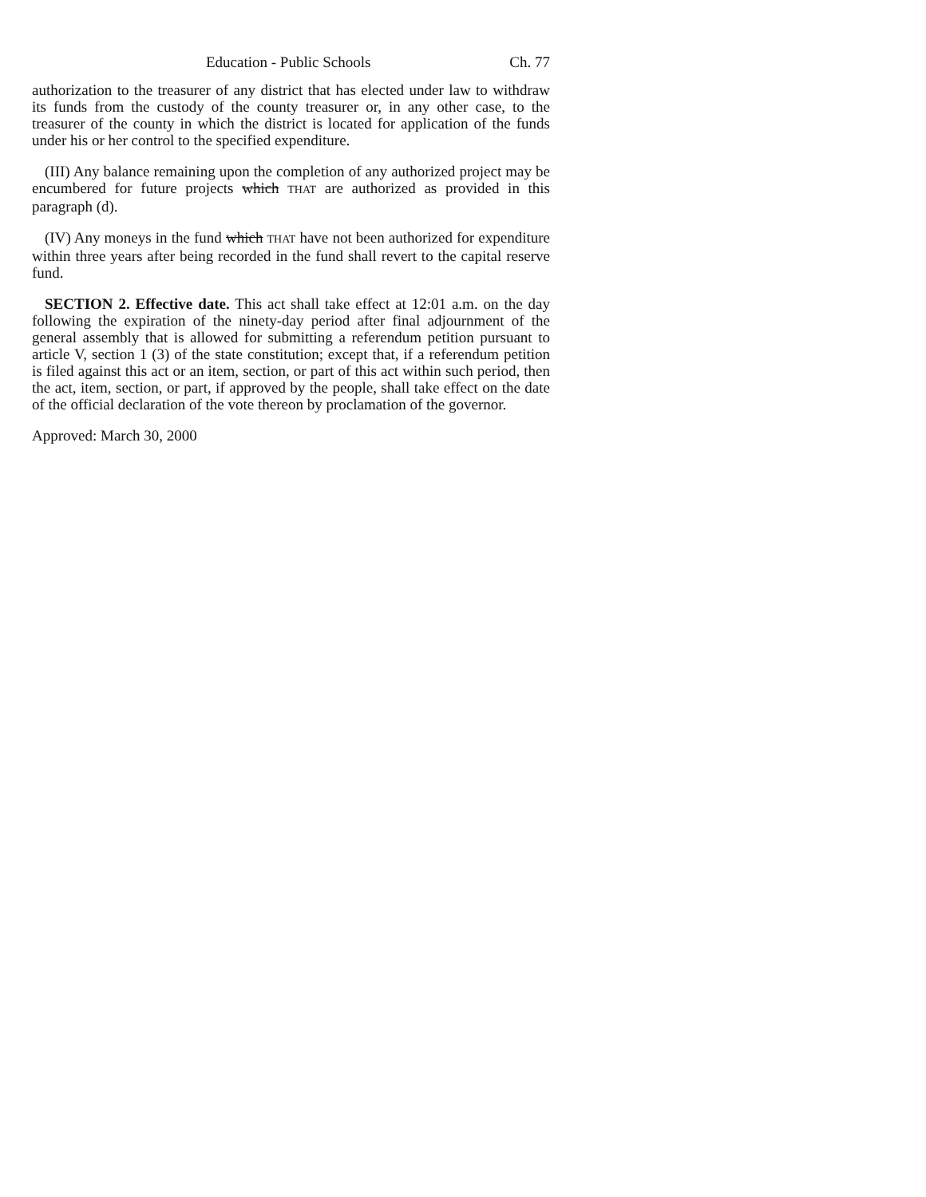Education - Public Schools Ch. 77
authorization to the treasurer of any district that has elected under law to withdraw its funds from the custody of the county treasurer or, in any other case, to the treasurer of the county in which the district is located for application of the funds under his or her control to the specified expenditure.
(III) Any balance remaining upon the completion of any authorized project may be encumbered for future projects which THAT are authorized as provided in this paragraph (d).
(IV) Any moneys in the fund which THAT have not been authorized for expenditure within three years after being recorded in the fund shall revert to the capital reserve fund.
SECTION 2. Effective date. This act shall take effect at 12:01 a.m. on the day following the expiration of the ninety-day period after final adjournment of the general assembly that is allowed for submitting a referendum petition pursuant to article V, section 1 (3) of the state constitution; except that, if a referendum petition is filed against this act or an item, section, or part of this act within such period, then the act, item, section, or part, if approved by the people, shall take effect on the date of the official declaration of the vote thereon by proclamation of the governor.
Approved: March 30, 2000